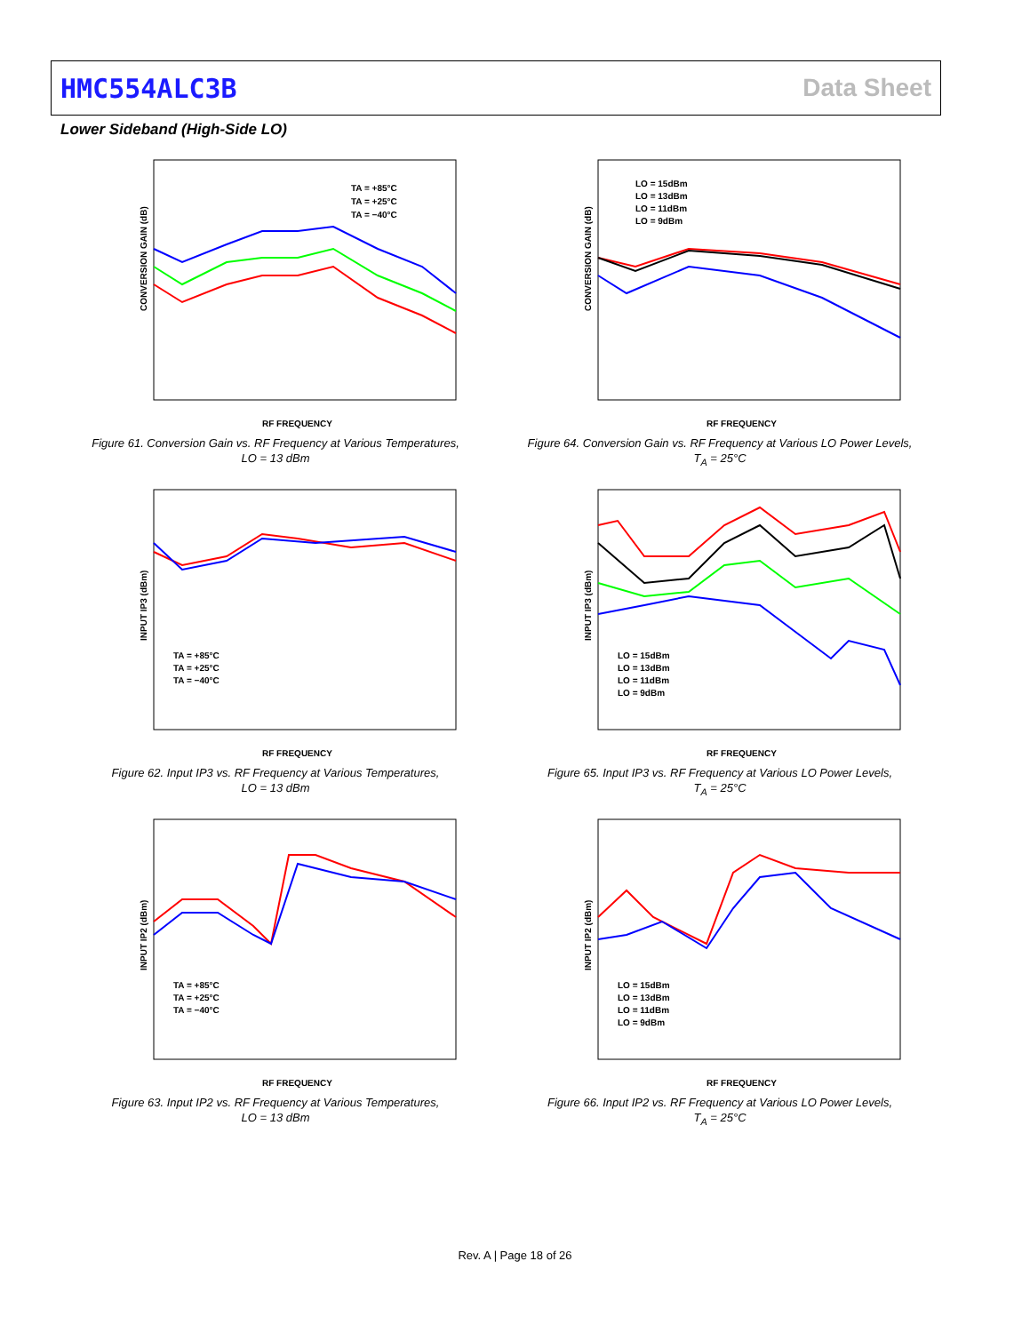HMC554ALC3B Data Sheet
Lower Sideband (High-Side LO)
CONVERSION GAIN (dB)
RF FREQUENCY
TA = +85°C
TA = +25°C
TA = −40°C
Figure 61. Conversion Gain vs. RF Frequency at Various Temperatures,
LO = 13 dBm
CONVERSION GAIN (dB)
RF FREQUENCY
LO = 15dBm
LO = 13dBm
LO = 11dBm
LO = 9dBm
Figure 64. Conversion Gain vs. RF Frequency at Various LO Power Levels,
T<sub>A</sub> = 25°C
INPUT IP3 (dBm)
RF FREQUENCY
TA = +85°C
TA = +25°C
TA = −40°C
Figure 62. Input IP3 vs. RF Frequency at Various Temperatures,
LO = 13 dBm
INPUT IP3 (dBm)
RF FREQUENCY
LO = 15dBm
LO = 13dBm
LO = 11dBm
LO = 9dBm
Figure 65. Input IP3 vs. RF Frequency at Various LO Power Levels,
T<sub>A</sub> = 25°C
INPUT IP2 (dBm)
RF FREQUENCY
TA = +85°C
TA = +25°C
TA = −40°C
Figure 63. Input IP2 vs. RF Frequency at Various Temperatures,
LO = 13 dBm
INPUT IP2 (dBm)
RF FREQUENCY
LO = 15dBm
LO = 13dBm
LO = 11dBm
LO = 9dBm
Figure 66. Input IP2 vs. RF Frequency at Various LO Power Levels,
T<sub>A</sub> = 25°C
Rev. A | Page 18 of 26